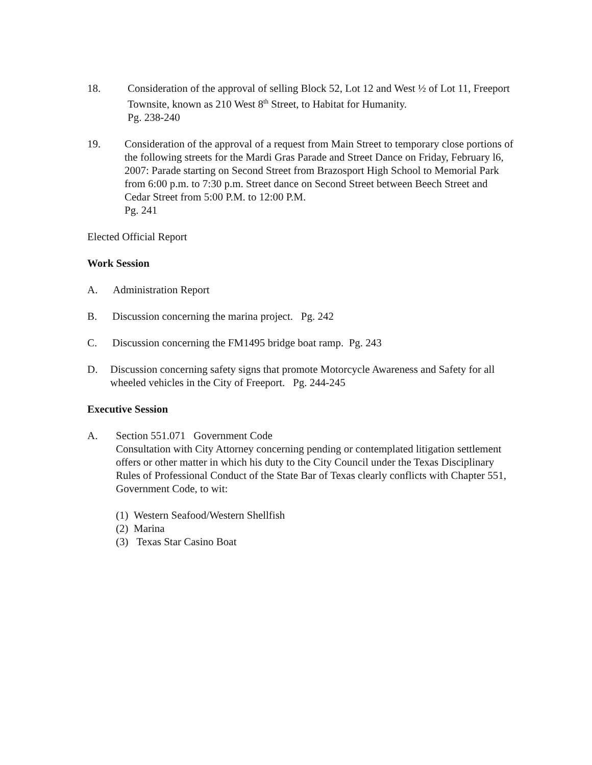18. Consideration of the approval of selling Block 52, Lot 12 and West ½ of Lot 11, Freeport Townsite, known as 210 West 8<sup>th</sup> Street, to Habitat for Humanity.
Pg. 238-240
19. Consideration of the approval of a request from Main Street to temporary close portions of the following streets for the Mardi Gras Parade and Street Dance on Friday, February l6, 2007: Parade starting on Second Street from Brazosport High School to Memorial Park from 6:00 p.m. to 7:30 p.m. Street dance on Second Street between Beech Street and Cedar Street from 5:00 P.M. to 12:00 P.M.
Pg. 241
Elected Official Report
Work Session
A. Administration Report
B. Discussion concerning the marina project. Pg. 242
C. Discussion concerning the FM1495 bridge boat ramp. Pg. 243
D. Discussion concerning safety signs that promote Motorcycle Awareness and Safety for all wheeled vehicles in the City of Freeport. Pg. 244-245
Executive Session
A. Section 551.071 Government Code
Consultation with City Attorney concerning pending or contemplated litigation settlement offers or other matter in which his duty to the City Council under the Texas Disciplinary Rules of Professional Conduct of the State Bar of Texas clearly conflicts with Chapter 551, Government Code, to wit:
(1) Western Seafood/Western Shellfish
(2) Marina
(3) Texas Star Casino Boat